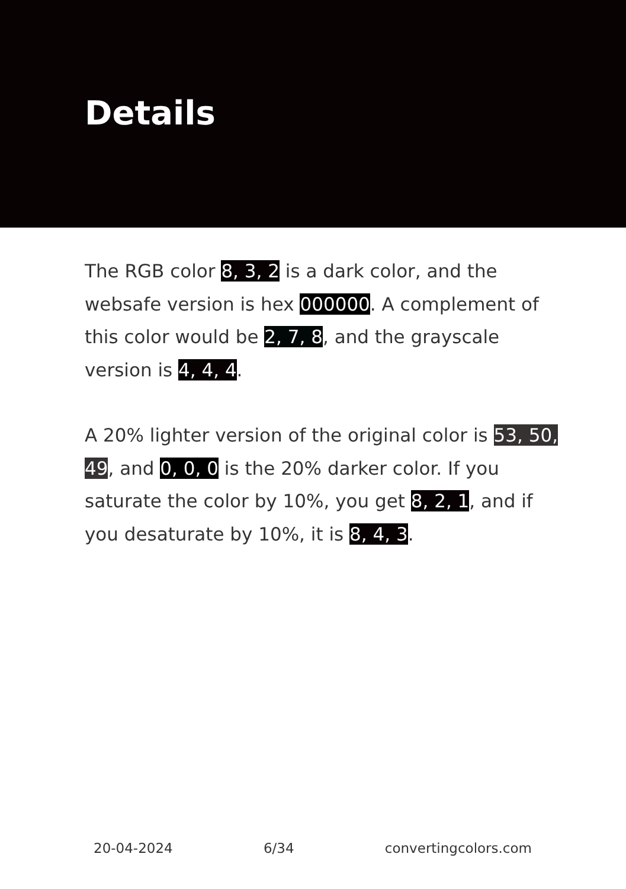Details
The RGB color 8, 3, 2 is a dark color, and the websafe version is hex 000000. A complement of this color would be 2, 7, 8, and the grayscale version is 4, 4, 4.
A 20% lighter version of the original color is 53, 50, 49, and 0, 0, 0 is the 20% darker color. If you saturate the color by 10%, you get 8, 2, 1, and if you desaturate by 10%, it is 8, 4, 3.
20-04-2024 6/34 convertingcolors.com